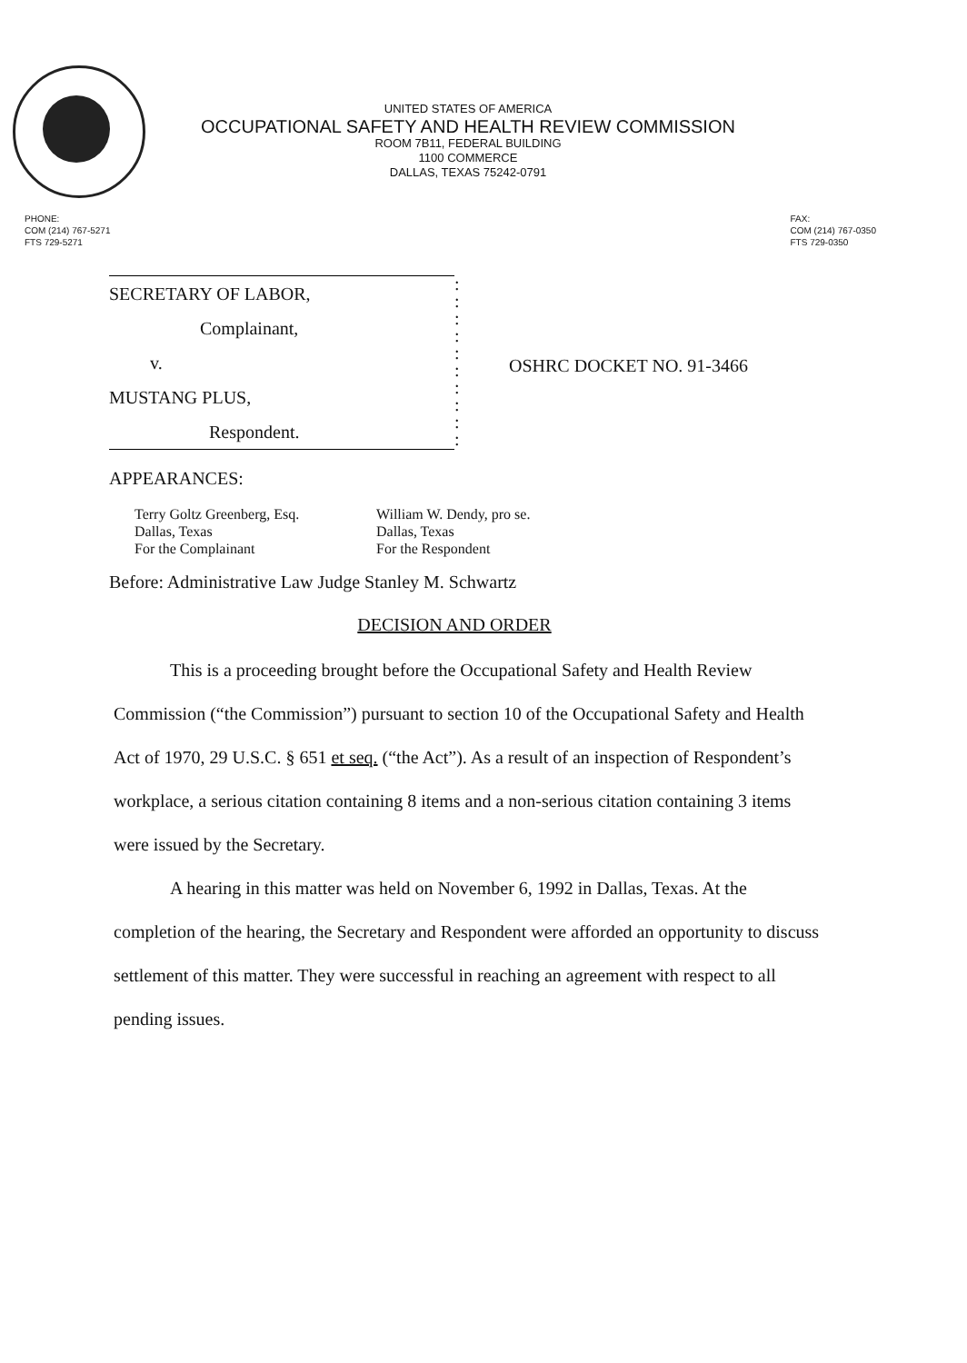UNITED STATES OF AMERICA
OCCUPATIONAL SAFETY AND HEALTH REVIEW COMMISSION
ROOM 7B11, FEDERAL BUILDING
1100 COMMERCE
DALLAS, TEXAS 75242-0791
PHONE:
COM (214) 767-5271
FTS 729-5271
FAX:
COM (214) 767-0350
FTS 729-0350
SECRETARY OF LABOR,
Complainant,
v.
MUSTANG PLUS,
Respondent.
:
:
:
:
:
:
:
:
:
:
OSHRC DOCKET NO. 91-3466
APPEARANCES:
Terry Goltz Greenberg, Esq.
Dallas, Texas
For the Complainant
William W. Dendy, pro se.
Dallas, Texas
For the Respondent
Before: Administrative Law Judge Stanley M. Schwartz
DECISION AND ORDER
This is a proceeding brought before the Occupational Safety and Health Review Commission (“the Commission”) pursuant to section 10 of the Occupational Safety and Health Act of 1970, 29 U.S.C. § 651 et seq. (“the Act”). As a result of an inspection of Respondent’s workplace, a serious citation containing 8 items and a non-serious citation containing 3 items were issued by the Secretary.
A hearing in this matter was held on November 6, 1992 in Dallas, Texas. At the completion of the hearing, the Secretary and Respondent were afforded an opportunity to discuss settlement of this matter. They were successful in reaching an agreement with respect to all pending issues.